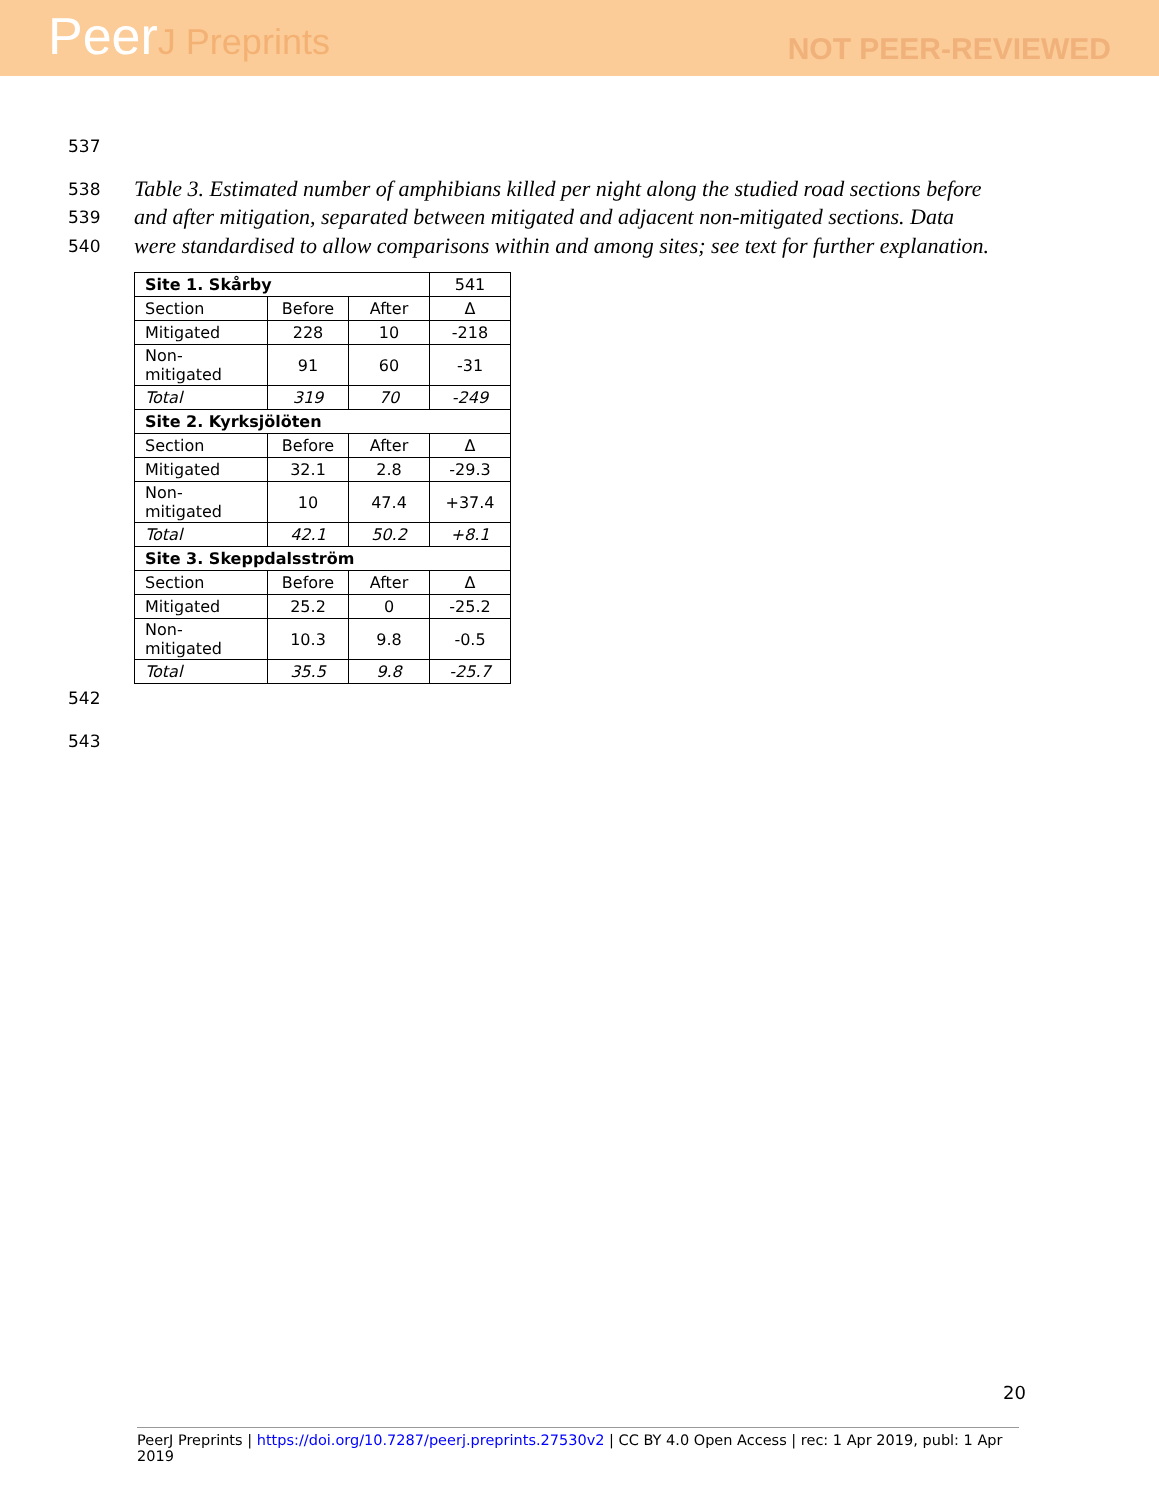PeerJ Preprints
NOT PEER-REVIEWED
537
538
Table 3. Estimated number of amphibians killed per night along the studied road sections before
539
and after mitigation, separated between mitigated and adjacent non-mitigated sections. Data
540
were standardised to allow comparisons within and among sites; see text for further explanation.
| Site 1. Skårby | | | 541 |
| Section | Before | After | Δ |
| Mitigated | 228 | 10 | -218 |
| Non-mitigated | 91 | 60 | -31 |
| Total | 319 | 70 | -249 |
| Site 2. Kyrksjölöten | | | |
| Section | Before | After | Δ |
| Mitigated | 32.1 | 2.8 | -29.3 |
| Non-mitigated | 10 | 47.4 | +37.4 |
| Total | 42.1 | 50.2 | +8.1 |
| Site 3. Skeppdalsström | | | |
| Section | Before | After | Δ |
| Mitigated | 25.2 | 0 | -25.2 |
| Non-mitigated | 10.3 | 9.8 | -0.5 |
| Total | 35.5 | 9.8 | -25.7 |
542
543
20
PeerJ Preprints | https://doi.org/10.7287/peerj.preprints.27530v2 | CC BY 4.0 Open Access | rec: 1 Apr 2019, publ: 1 Apr 2019